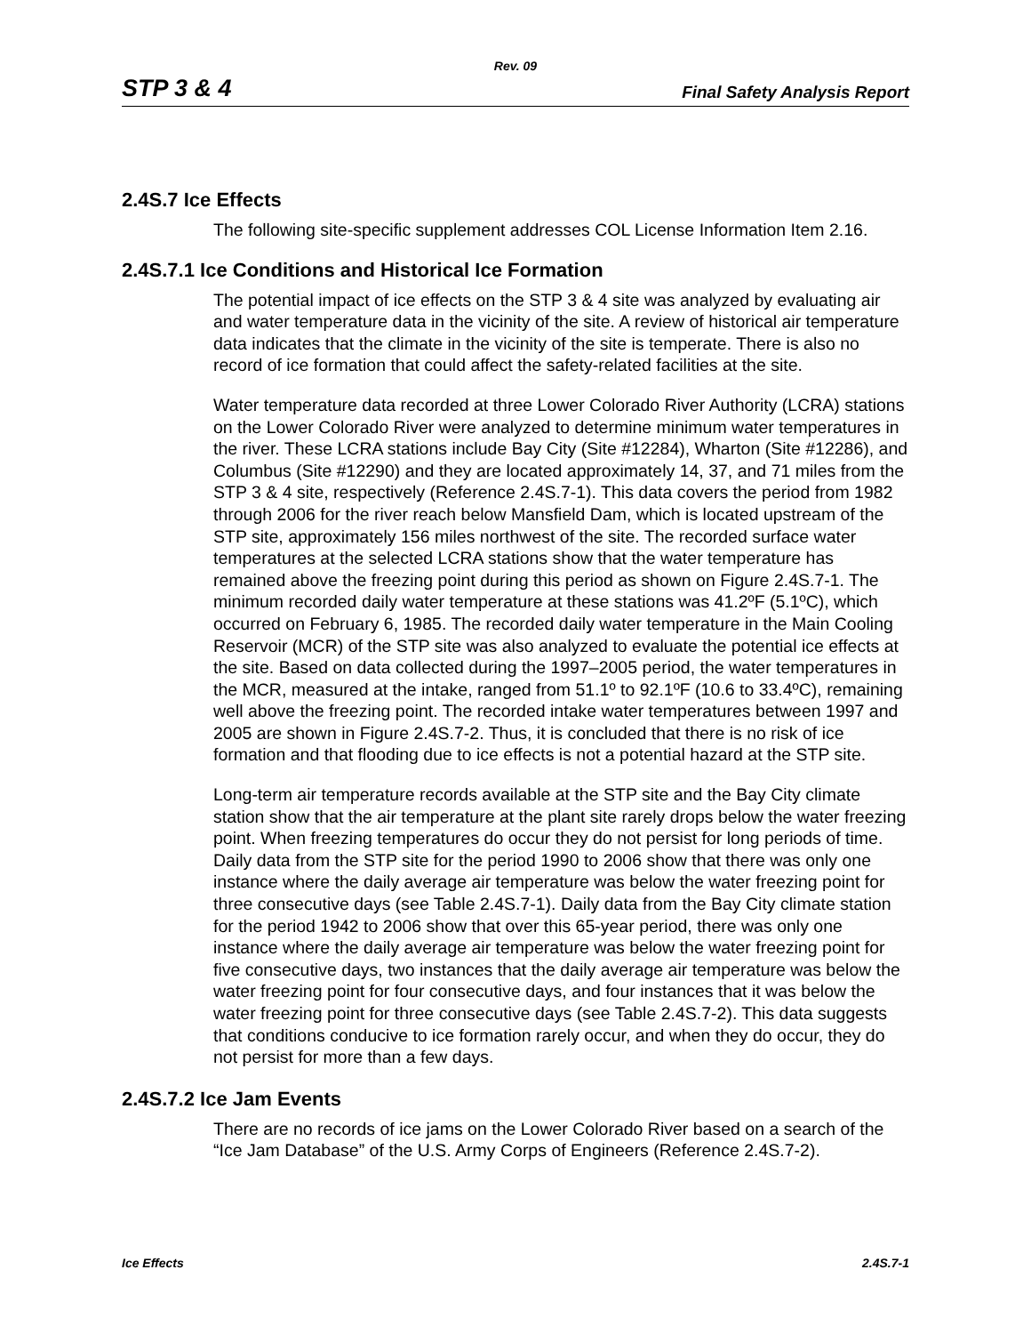Rev. 09
STP 3 & 4 Final Safety Analysis Report
2.4S.7 Ice Effects
The following site-specific supplement addresses COL License Information Item 2.16.
2.4S.7.1 Ice Conditions and Historical Ice Formation
The potential impact of ice effects on the STP 3 & 4 site was analyzed by evaluating air and water temperature data in the vicinity of the site. A review of historical air temperature data indicates that the climate in the vicinity of the site is temperate. There is also no record of ice formation that could affect the safety-related facilities at the site.
Water temperature data recorded at three Lower Colorado River Authority (LCRA) stations on the Lower Colorado River were analyzed to determine minimum water temperatures in the river. These LCRA stations include Bay City (Site #12284), Wharton (Site #12286), and Columbus (Site #12290) and they are located approximately 14, 37, and 71 miles from the STP 3 & 4 site, respectively (Reference 2.4S.7-1). This data covers the period from 1982 through 2006 for the river reach below Mansfield Dam, which is located upstream of the STP site, approximately 156 miles northwest of the site. The recorded surface water temperatures at the selected LCRA stations show that the water temperature has remained above the freezing point during this period as shown on Figure 2.4S.7-1. The minimum recorded daily water temperature at these stations was 41.2ºF (5.1ºC), which occurred on February 6, 1985. The recorded daily water temperature in the Main Cooling Reservoir (MCR) of the STP site was also analyzed to evaluate the potential ice effects at the site. Based on data collected during the 1997–2005 period, the water temperatures in the MCR, measured at the intake, ranged from 51.1º to 92.1ºF (10.6 to 33.4ºC), remaining well above the freezing point. The recorded intake water temperatures between 1997 and 2005 are shown in Figure 2.4S.7-2. Thus, it is concluded that there is no risk of ice formation and that flooding due to ice effects is not a potential hazard at the STP site.
Long-term air temperature records available at the STP site and the Bay City climate station show that the air temperature at the plant site rarely drops below the water freezing point. When freezing temperatures do occur they do not persist for long periods of time. Daily data from the STP site for the period 1990 to 2006 show that there was only one instance where the daily average air temperature was below the water freezing point for three consecutive days (see Table 2.4S.7-1). Daily data from the Bay City climate station for the period 1942 to 2006 show that over this 65-year period, there was only one instance where the daily average air temperature was below the water freezing point for five consecutive days, two instances that the daily average air temperature was below the water freezing point for four consecutive days, and four instances that it was below the water freezing point for three consecutive days (see Table 2.4S.7-2). This data suggests that conditions conducive to ice formation rarely occur, and when they do occur, they do not persist for more than a few days.
2.4S.7.2 Ice Jam Events
There are no records of ice jams on the Lower Colorado River based on a search of the “Ice Jam Database” of the U.S. Army Corps of Engineers (Reference 2.4S.7-2).
Ice Effects 2.4S.7-1